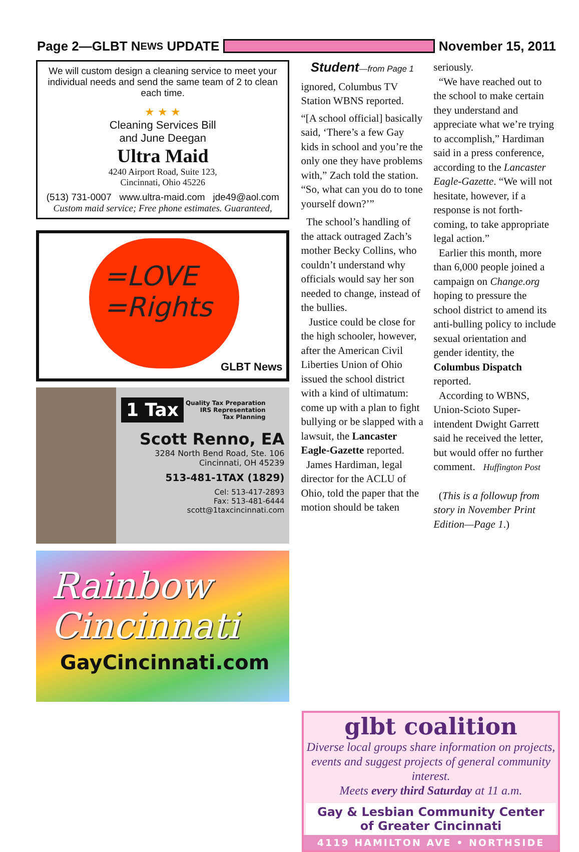Page 2—GLBT N EWS UPDATE
November 15, 2011
We will custom design a cleaning service to meet your individual needs and send the same team of 2 to clean each time.
★ ★ ★
Cleaning Services Bill
and June Deegan
Ultra Maid
4240 Airport Road, Suite 123,
Cincinnati, Ohio 45226
(513) 731-0007 www.ultra-maid.com jde49@aol.com
Custom maid service; Free phone estimates. Guaranteed,
=LOVE
=Rights
GLBT News
1 Tax Quality Tax Preparation
IRS Representation
Tax Planning
Scott Renno, EA
3284 North Bend Road, Ste. 106
Cincinnati, OH 45239
513-481-1TAX (1829)
Cel: 513-417-2893
Fax: 513-481-6444
scott@1taxcincinnati.com
Rainbow Cincinnati
GayCincinnati.com
Student—from Page 1
ignored, Columbus TV Station WBNS reported.
“[A school official] basically said, ‘There’s a few Gay kids in school and you’re the only one they have problems with,” Zach told the station. “So, what can you do to tone yourself down?’”
The school’s handling of the attack outraged Zach’s mother Becky Collins, who couldn’t understand why officials would say her son needed to change, instead of the bullies.
Justice could be close for the high schooler, however, after the American Civil Liberties Union of Ohio issued the school district with a kind of ultimatum: come up with a plan to fight bullying or be slapped with a lawsuit, the Lancaster Eagle-Gazette reported.
James Hardiman, legal director for the ACLU of Ohio, told the paper that the motion should be taken
seriously.
“We have reached out to the school to make certain they understand and appreciate what we’re trying to accomplish,” Hardiman said in a press conference, according to the Lancaster Eagle-Gazette. “We will not hesitate, however, if a response is not forth-coming, to take appropriate legal action.”
Earlier this month, more than 6,000 people joined a campaign on Change.org hoping to pressure the school district to amend its anti-bulling policy to include sexual orientation and gender identity, the Columbus Dispatch reported.
According to WBNS, Union-Scioto Super-intendent Dwight Garrett said he received the letter, but would offer no further comment. Huffington Post
(This is a followup from story in November Print Edition—Page 1.)
glbt coalition
Diverse local groups share information on projects, events and suggest projects of general community interest.
Meets every third Saturday at 11 a.m.
Gay & Lesbian Community Center
of Greater Cincinnati
4119 HAMILTON AVE • NORTHSIDE